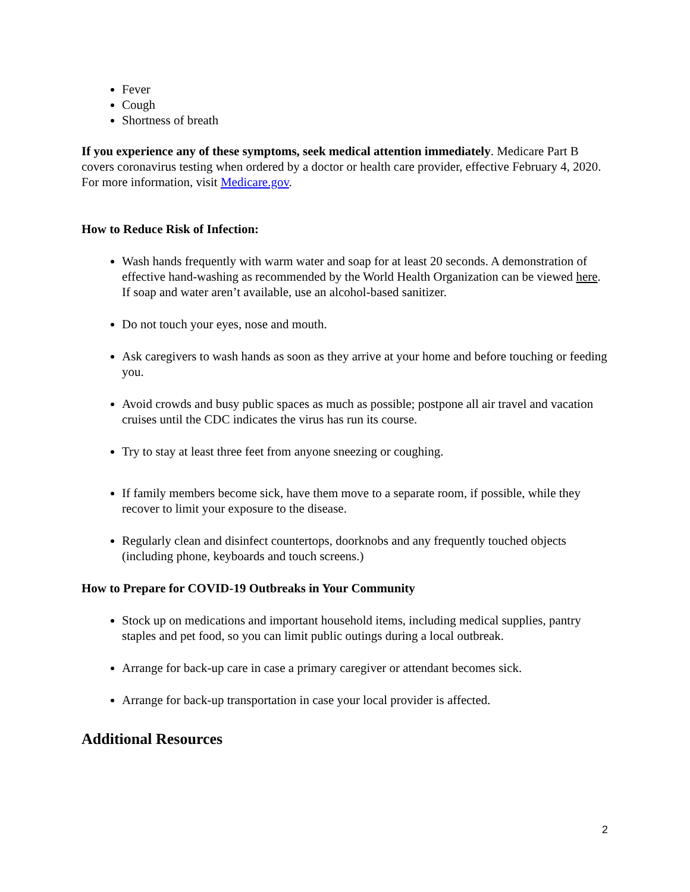Fever
Cough
Shortness of breath
If you experience any of these symptoms, seek medical attention immediately. Medicare Part B covers coronavirus testing when ordered by a doctor or health care provider, effective February 4, 2020. For more information, visit Medicare.gov.
How to Reduce Risk of Infection:
Wash hands frequently with warm water and soap for at least 20 seconds. A demonstration of effective hand-washing as recommended by the World Health Organization can be viewed here. If soap and water aren’t available, use an alcohol-based sanitizer.
Do not touch your eyes, nose and mouth.
Ask caregivers to wash hands as soon as they arrive at your home and before touching or feeding you.
Avoid crowds and busy public spaces as much as possible; postpone all air travel and vacation cruises until the CDC indicates the virus has run its course.
Try to stay at least three feet from anyone sneezing or coughing.
If family members become sick, have them move to a separate room, if possible, while they recover to limit your exposure to the disease.
Regularly clean and disinfect countertops, doorknobs and any frequently touched objects (including phone, keyboards and touch screens.)
How to Prepare for COVID-19 Outbreaks in Your Community
Stock up on medications and important household items, including medical supplies, pantry staples and pet food, so you can limit public outings during a local outbreak.
Arrange for back-up care in case a primary caregiver or attendant becomes sick.
Arrange for back-up transportation in case your local provider is affected.
Additional Resources
2